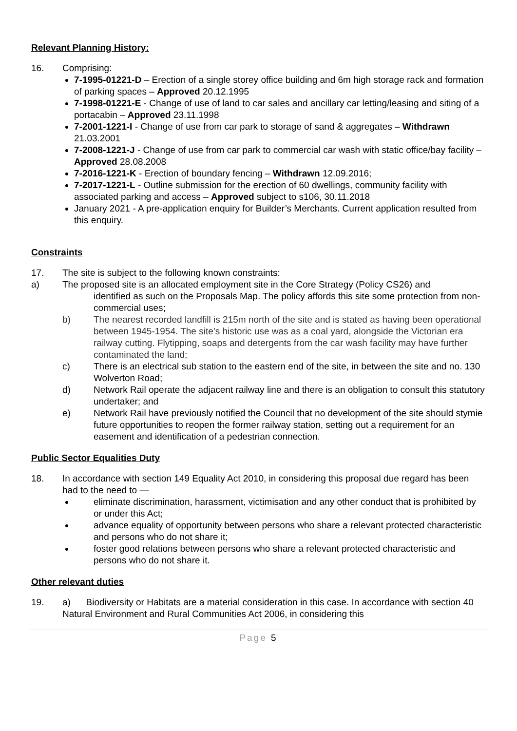Relevant Planning History:
16. Comprising:
7-1995-01221-D – Erection of a single storey office building and 6m high storage rack and formation of parking spaces – Approved 20.12.1995
7-1998-01221-E - Change of use of land to car sales and ancillary car letting/leasing and siting of a portacabin – Approved 23.11.1998
7-2001-1221-I - Change of use from car park to storage of sand & aggregates – Withdrawn 21.03.2001
7-2008-1221-J - Change of use from car park to commercial car wash with static office/bay facility – Approved 28.08.2008
7-2016-1221-K - Erection of boundary fencing – Withdrawn 12.09.2016;
7-2017-1221-L - Outline submission for the erection of 60 dwellings, community facility with associated parking and access – Approved subject to s106, 30.11.2018
January 2021 - A pre-application enquiry for Builder’s Merchants. Current application resulted from this enquiry.
Constraints
17. The site is subject to the following known constraints:
a) The proposed site is an allocated employment site in the Core Strategy (Policy CS26) and
identified as such on the Proposals Map. The policy affords this site some protection from non-commercial uses;
b) The nearest recorded landfill is 215m north of the site and is stated as having been operational between 1945-1954. The site’s historic use was as a coal yard, alongside the Victorian era railway cutting. Flytipping, soaps and detergents from the car wash facility may have further contaminated the land;
c) There is an electrical sub station to the eastern end of the site, in between the site and no. 130 Wolverton Road;
d) Network Rail operate the adjacent railway line and there is an obligation to consult this statutory undertaker; and
e) Network Rail have previously notified the Council that no development of the site should stymie future opportunities to reopen the former railway station, setting out a requirement for an easement and identification of a pedestrian connection.
Public Sector Equalities Duty
18. In accordance with section 149 Equality Act 2010, in considering this proposal due regard has been had to the need to —
eliminate discrimination, harassment, victimisation and any other conduct that is prohibited by or under this Act;
advance equality of opportunity between persons who share a relevant protected characteristic and persons who do not share it;
foster good relations between persons who share a relevant protected characteristic and persons who do not share it.
Other relevant duties
19. a) Biodiversity or Habitats are a material consideration in this case. In accordance with section 40 Natural Environment and Rural Communities Act 2006, in considering this
Page 5